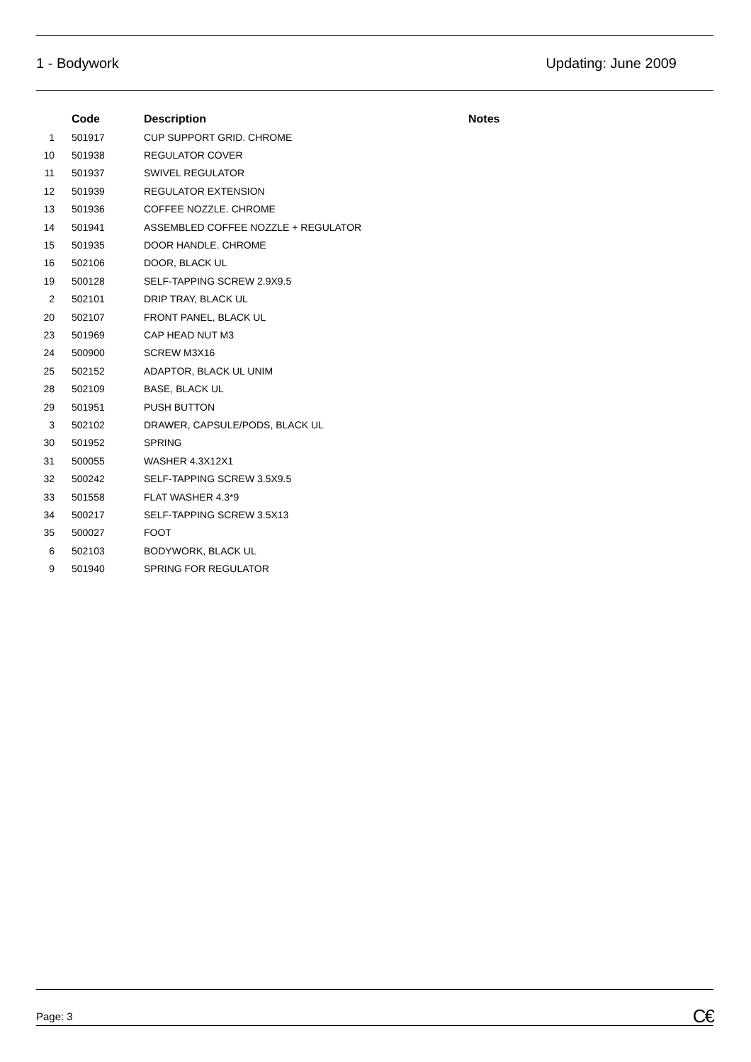1 - Bodywork Updating: June 2009
| | Code | Description | Notes |
| --- | --- | --- | --- |
| 1 | 501917 | CUP SUPPORT GRID. CHROME | |
| 10 | 501938 | REGULATOR COVER | |
| 11 | 501937 | SWIVEL REGULATOR | |
| 12 | 501939 | REGULATOR EXTENSION | |
| 13 | 501936 | COFFEE NOZZLE. CHROME | |
| 14 | 501941 | ASSEMBLED COFFEE NOZZLE + REGULATOR | |
| 15 | 501935 | DOOR HANDLE. CHROME | |
| 16 | 502106 | DOOR, BLACK UL | |
| 19 | 500128 | SELF-TAPPING SCREW 2.9X9.5 | |
| 2 | 502101 | DRIP TRAY, BLACK UL | |
| 20 | 502107 | FRONT PANEL, BLACK UL | |
| 23 | 501969 | CAP HEAD NUT M3 | |
| 24 | 500900 | SCREW M3X16 | |
| 25 | 502152 | ADAPTOR, BLACK UL UNIM | |
| 28 | 502109 | BASE, BLACK UL | |
| 29 | 501951 | PUSH BUTTON | |
| 3 | 502102 | DRAWER, CAPSULE/PODS, BLACK UL | |
| 30 | 501952 | SPRING | |
| 31 | 500055 | WASHER 4.3X12X1 | |
| 32 | 500242 | SELF-TAPPING SCREW 3.5X9.5 | |
| 33 | 501558 | FLAT WASHER 4.3*9 | |
| 34 | 500217 | SELF-TAPPING SCREW 3.5X13 | |
| 35 | 500027 | FOOT | |
| 6 | 502103 | BODYWORK, BLACK UL | |
| 9 | 501940 | SPRING FOR REGULATOR | |
Page: 3 C€